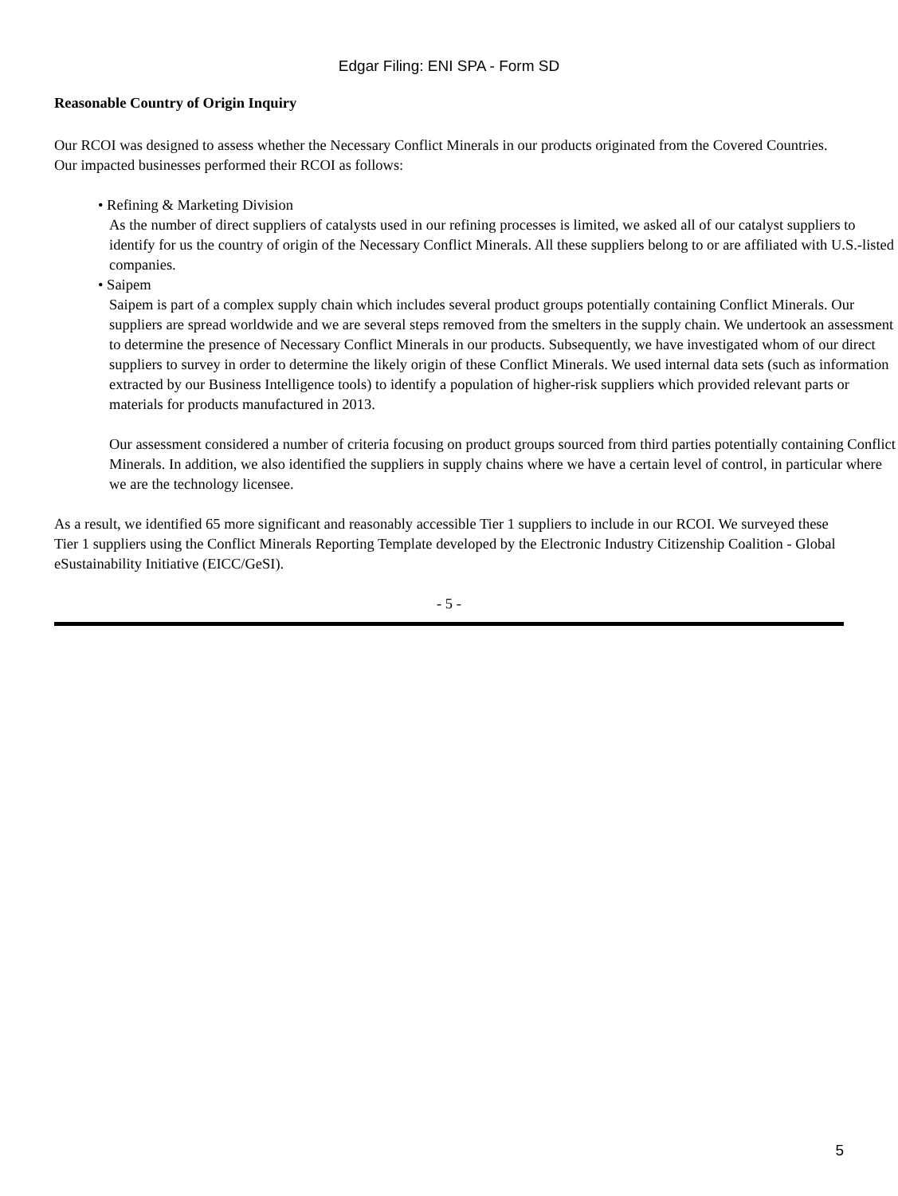Edgar Filing: ENI SPA - Form SD
Reasonable Country of Origin Inquiry
Our RCOI was designed to assess whether the Necessary Conflict Minerals in our products originated from the Covered Countries. Our impacted businesses performed their RCOI as follows:
• Refining & Marketing Division
As the number of direct suppliers of catalysts used in our refining processes is limited, we asked all of our catalyst suppliers to identify for us the country of origin of the Necessary Conflict Minerals. All these suppliers belong to or are affiliated with U.S.-listed companies.
• Saipem
Saipem is part of a complex supply chain which includes several product groups potentially containing Conflict Minerals. Our suppliers are spread worldwide and we are several steps removed from the smelters in the supply chain. We undertook an assessment to determine the presence of Necessary Conflict Minerals in our products. Subsequently, we have investigated whom of our direct suppliers to survey in order to determine the likely origin of these Conflict Minerals. We used internal data sets (such as information extracted by our Business Intelligence tools) to identify a population of higher-risk suppliers which provided relevant parts or materials for products manufactured in 2013.
Our assessment considered a number of criteria focusing on product groups sourced from third parties potentially containing Conflict Minerals. In addition, we also identified the suppliers in supply chains where we have a certain level of control, in particular where we are the technology licensee.
As a result, we identified 65 more significant and reasonably accessible Tier 1 suppliers to include in our RCOI. We surveyed these Tier 1 suppliers using the Conflict Minerals Reporting Template developed by the Electronic Industry Citizenship Coalition - Global eSustainability Initiative (EICC/GeSI).
- 5 -
5